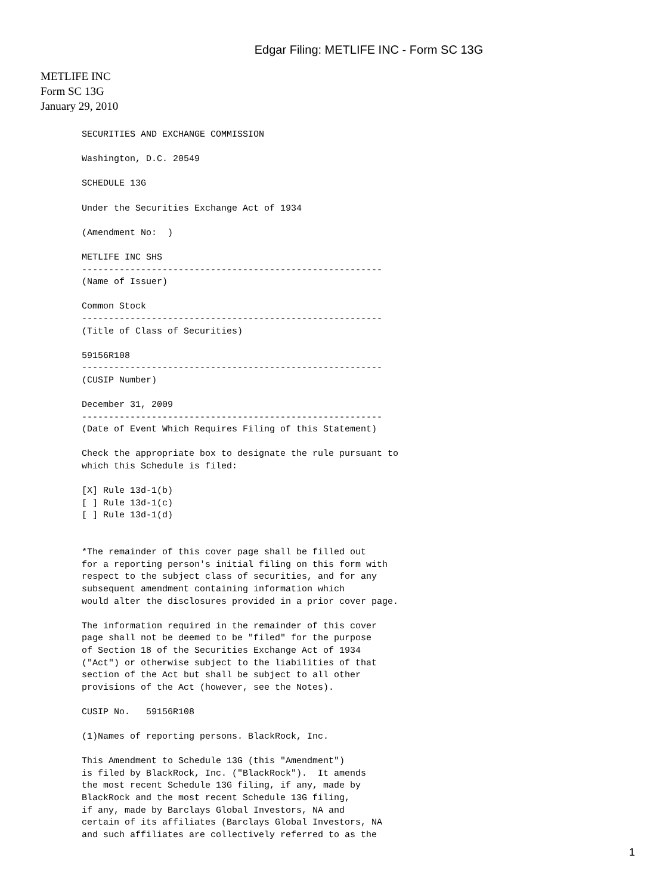Edgar Filing: METLIFE INC - Form SC 13G
METLIFE INC
Form SC 13G
January 29, 2010
SECURITIES AND EXCHANGE COMMISSION

Washington, D.C. 20549

SCHEDULE 13G

Under the Securities Exchange Act of 1934

(Amendment No:  )

METLIFE INC SHS
--------------------------------------------------------
(Name of Issuer)

Common Stock
--------------------------------------------------------
(Title of Class of Securities)

59156R108
--------------------------------------------------------
(CUSIP Number)

December 31, 2009
--------------------------------------------------------
(Date of Event Which Requires Filing of this Statement)

Check the appropriate box to designate the rule pursuant to
which this Schedule is filed:

[X] Rule 13d-1(b)
[ ] Rule 13d-1(c)
[ ] Rule 13d-1(d)


*The remainder of this cover page shall be filled out
for a reporting person's initial filing on this form with
respect to the subject class of securities, and for any
subsequent amendment containing information which
would alter the disclosures provided in a prior cover page.

The information required in the remainder of this cover
page shall not be deemed to be "filed" for the purpose
of Section 18 of the Securities Exchange Act of 1934
("Act") or otherwise subject to the liabilities of that
section of the Act but shall be subject to all other
provisions of the Act (however, see the Notes).

CUSIP No.   59156R108

(1)Names of reporting persons. BlackRock, Inc.

This Amendment to Schedule 13G (this "Amendment")
is filed by BlackRock, Inc. ("BlackRock").  It amends
the most recent Schedule 13G filing, if any, made by
BlackRock and the most recent Schedule 13G filing,
if any, made by Barclays Global Investors, NA and
certain of its affiliates (Barclays Global Investors, NA
and such affiliates are collectively referred to as the
1